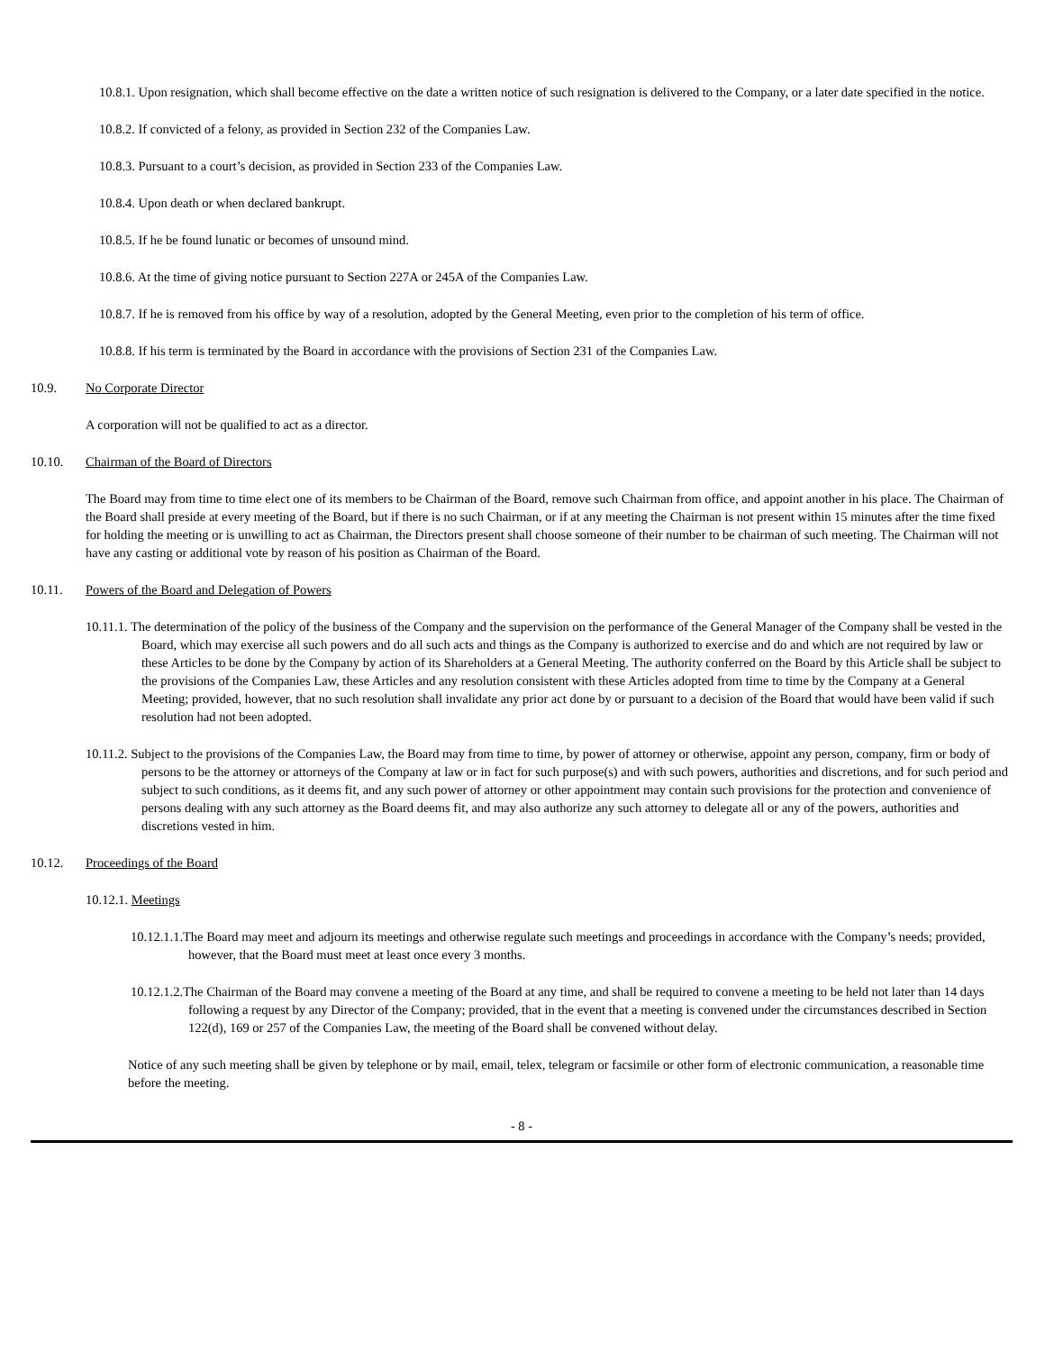10.8.1. Upon resignation, which shall become effective on the date a written notice of such resignation is delivered to the Company, or a later date specified in the notice.
10.8.2. If convicted of a felony, as provided in Section 232 of the Companies Law.
10.8.3. Pursuant to a court’s decision, as provided in Section 233 of the Companies Law.
10.8.4. Upon death or when declared bankrupt.
10.8.5. If he be found lunatic or becomes of unsound mind.
10.8.6. At the time of giving notice pursuant to Section 227A or 245A of the Companies Law.
10.8.7. If he is removed from his office by way of a resolution, adopted by the General Meeting, even prior to the completion of his term of office.
10.8.8. If his term is terminated by the Board in accordance with the provisions of Section 231 of the Companies Law.
10.9. No Corporate Director
A corporation will not be qualified to act as a director.
10.10. Chairman of the Board of Directors
The Board may from time to time elect one of its members to be Chairman of the Board, remove such Chairman from office, and appoint another in his place. The Chairman of the Board shall preside at every meeting of the Board, but if there is no such Chairman, or if at any meeting the Chairman is not present within 15 minutes after the time fixed for holding the meeting or is unwilling to act as Chairman, the Directors present shall choose someone of their number to be chairman of such meeting. The Chairman will not have any casting or additional vote by reason of his position as Chairman of the Board.
10.11. Powers of the Board and Delegation of Powers
10.11.1. The determination of the policy of the business of the Company and the supervision on the performance of the General Manager of the Company shall be vested in the Board, which may exercise all such powers and do all such acts and things as the Company is authorized to exercise and do and which are not required by law or these Articles to be done by the Company by action of its Shareholders at a General Meeting. The authority conferred on the Board by this Article shall be subject to the provisions of the Companies Law, these Articles and any resolution consistent with these Articles adopted from time to time by the Company at a General Meeting; provided, however, that no such resolution shall invalidate any prior act done by or pursuant to a decision of the Board that would have been valid if such resolution had not been adopted.
10.11.2. Subject to the provisions of the Companies Law, the Board may from time to time, by power of attorney or otherwise, appoint any person, company, firm or body of persons to be the attorney or attorneys of the Company at law or in fact for such purpose(s) and with such powers, authorities and discretions, and for such period and subject to such conditions, as it deems fit, and any such power of attorney or other appointment may contain such provisions for the protection and convenience of persons dealing with any such attorney as the Board deems fit, and may also authorize any such attorney to delegate all or any of the powers, authorities and discretions vested in him.
10.12. Proceedings of the Board
10.12.1. Meetings
10.12.1.1.The Board may meet and adjourn its meetings and otherwise regulate such meetings and proceedings in accordance with the Company’s needs; provided, however, that the Board must meet at least once every 3 months.
10.12.1.2.The Chairman of the Board may convene a meeting of the Board at any time, and shall be required to convene a meeting to be held not later than 14 days following a request by any Director of the Company; provided, that in the event that a meeting is convened under the circumstances described in Section 122(d), 169 or 257 of the Companies Law, the meeting of the Board shall be convened without delay.
Notice of any such meeting shall be given by telephone or by mail, email, telex, telegram or facsimile or other form of electronic communication, a reasonable time before the meeting.
- 8 -